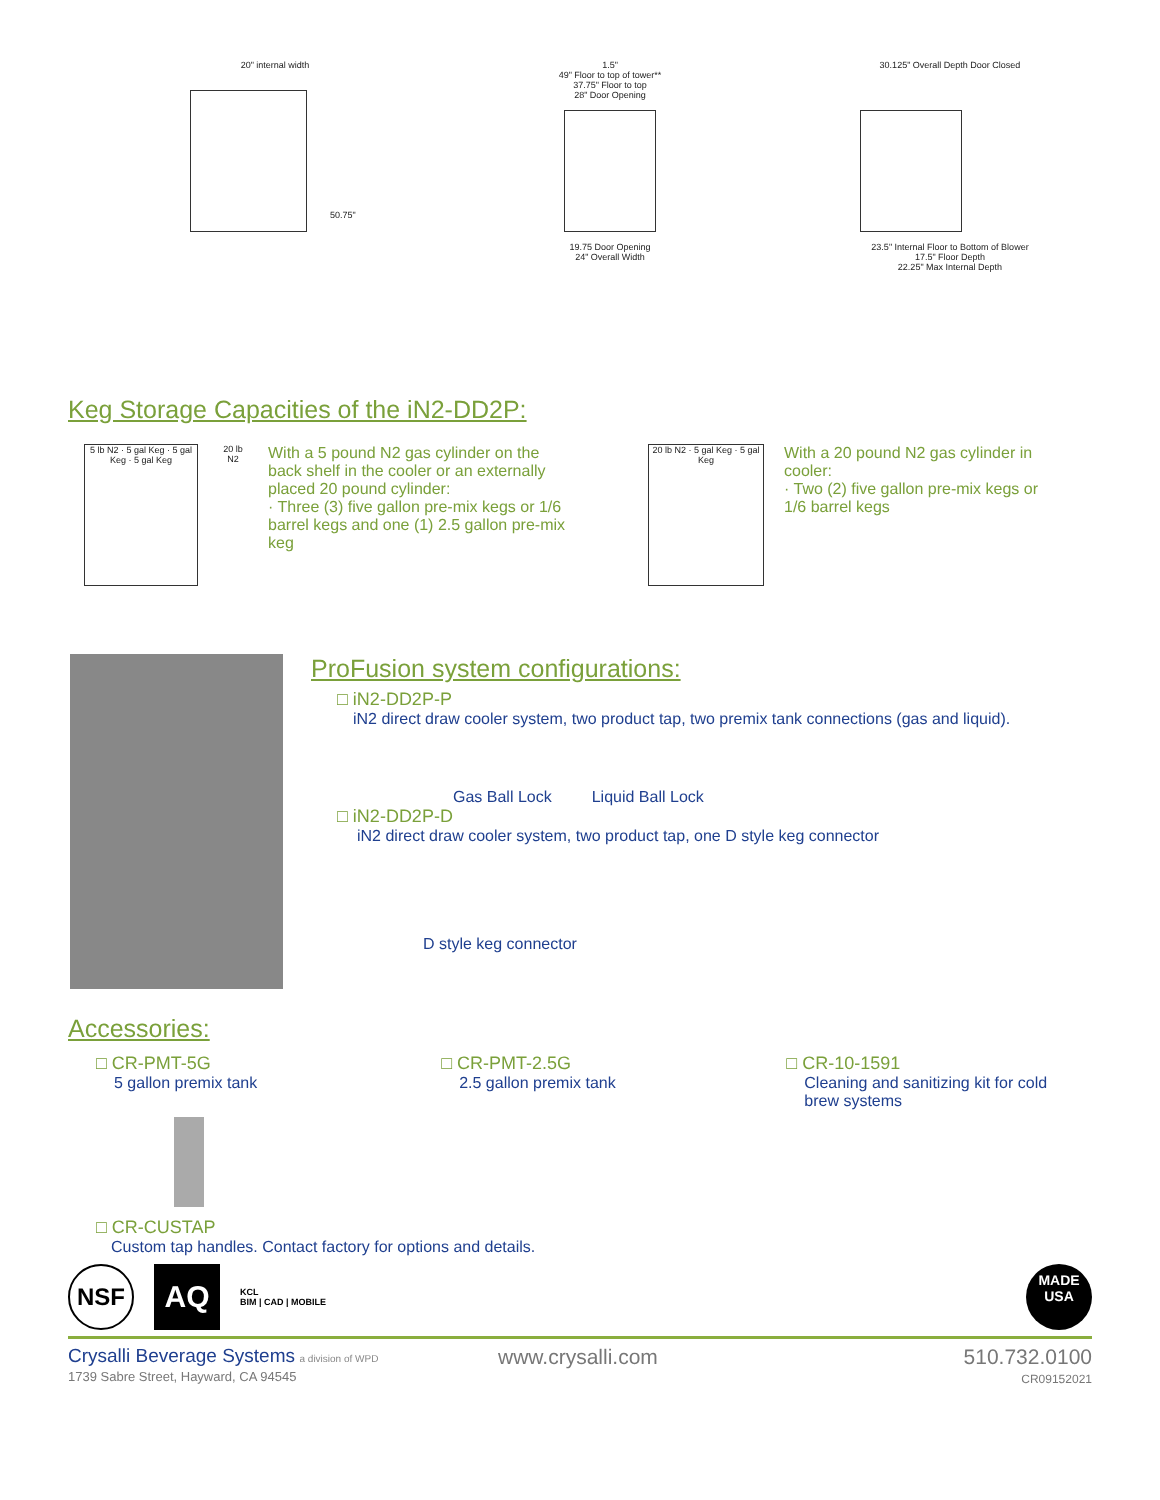20" internal width
50.75"
1.5"
49" Floor to top of tower**
37.75" Floor to top
28" Door Opening
19.75 Door Opening
24" Overall Width
30.125" Overall Depth Door Closed
23.5" Internal Floor to Bottom of Blower
17.5" Floor Depth
22.25" Max Internal Depth
Keg Storage Capacities of the iN2-DD2P:
5 lb N2 · 5 gal Keg · 5 gal Keg · 5 gal Keg
20 lb N2
With a 5 pound N2 gas cylinder on the back shelf in the cooler or an externally placed 20 pound cylinder:
· Three (3) five gallon pre-mix kegs or 1/6 barrel kegs and one (1) 2.5 gallon pre-mix keg
20 lb N2 · 5 gal Keg · 5 gal Keg
With a 20 pound N2 gas cylinder in cooler:
· Two (2) five gallon pre-mix kegs or 1/6 barrel kegs
ProFusion system configurations:
□ iN2-DD2P-P
iN2 direct draw cooler system, two product tap, two premix tank connections (gas and liquid).
Gas Ball Lock Liquid Ball Lock
□ iN2-DD2P-D
iN2 direct draw cooler system, two product tap, one D style keg connector
D style keg connector
Accessories:
□ CR-PMT-5G
5 gallon premix tank
□ CR-PMT-2.5G
2.5 gallon premix tank
□ CR-10-1591
Cleaning and sanitizing kit for cold brew systems
□ CR-CUSTAP
Custom tap handles. Contact factory for options and details.
NSF
AQ
KCL
BIM | CAD | MOBILE
MADE USA
Crysalli Beverage Systems a division of WPD
1739 Sabre Street, Hayward, CA 94545
www.crysalli.com 510.732.0100
CR09152021